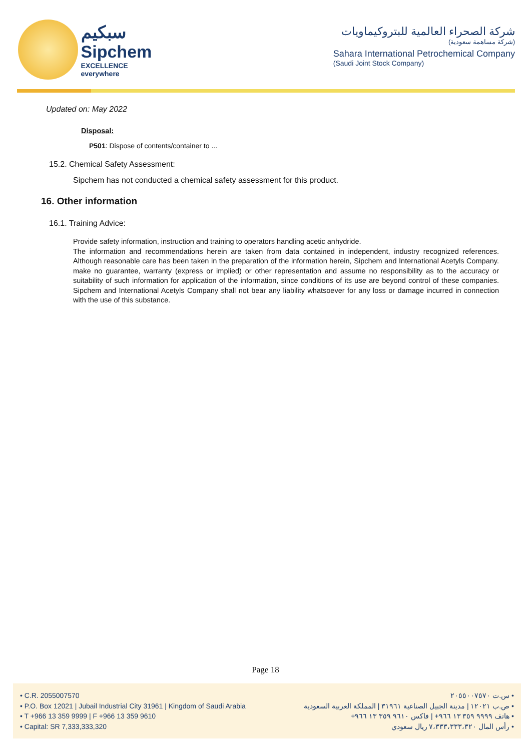سبكيم
Sipchem
EXCELLENCE everywhere
شركة الصحراء العالمية للبتروكيماويات
(شركة مساهمة سعودية)
Sahara International Petrochemical Company
(Saudi Joint Stock Company)
Updated on: May 2022
Disposal:
P501: Dispose of contents/container to ...
15.2. Chemical Safety Assessment:
Sipchem has not conducted a chemical safety assessment for this product.
16. Other information
16.1. Training Advice:
Provide safety information, instruction and training to operators handling acetic anhydride.
The information and recommendations herein are taken from data contained in independent, industry recognized references. Although reasonable care has been taken in the preparation of the information herein, Sipchem and International Acetyls Company. make no guarantee, warranty (express or implied) or other representation and assume no responsibility as to the accuracy or suitability of such information for application of the information, since conditions of its use are beyond control of these companies. Sipchem and International Acetyls Company shall not bear any liability whatsoever for any loss or damage incurred in connection with the use of this substance.
Page 18
• C.R. 2055007570
• P.O. Box 12021 | Jubail Industrial City 31961 | Kingdom of Saudi Arabia
• T +966 13 359 9999 | F +966 13 359 9610
• Capital: SR 7,333,333,320
• س.ت ٢٠٥٥٠٠٧٥٧٠
• ص.ب ١٢٠٢١ | مدينة الجبيل الصناعية ٣١٩٦١ | المملكة العربية السعودية
• هاتف ٩٩٩٩ ٣٥٩ ١٣ ٩٦٦+ | فاكس ٩٦١٠ ٣٥٩ ١٣ ٩٦٦+
• رأس المال ٧،٣٣٣،٣٣٣،٣٢٠ ريال سعودي